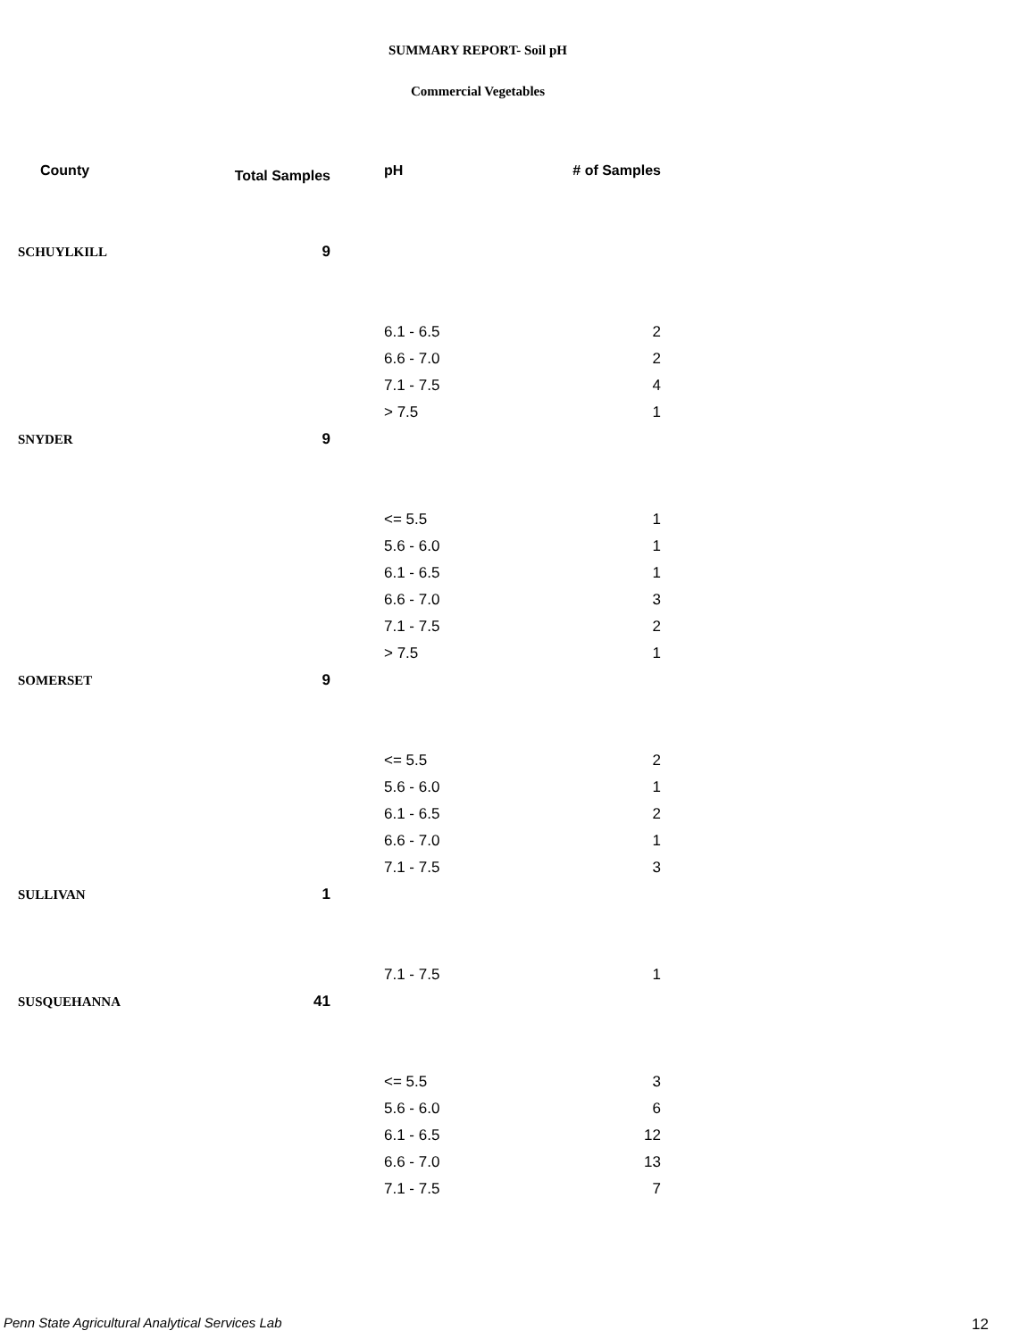SUMMARY REPORT- Soil pH
Commercial Vegetables
| County | Total Samples | pH | # of Samples |
| --- | --- | --- | --- |
| SCHUYLKILL | 9 | | |
| | | 6.1 - 6.5 | 2 |
| | | 6.6 - 7.0 | 2 |
| | | 7.1 - 7.5 | 4 |
| | | > 7.5 | 1 |
| SNYDER | 9 | | |
| | | <= 5.5 | 1 |
| | | 5.6 - 6.0 | 1 |
| | | 6.1 - 6.5 | 1 |
| | | 6.6 - 7.0 | 3 |
| | | 7.1 - 7.5 | 2 |
| | | > 7.5 | 1 |
| SOMERSET | 9 | | |
| | | <= 5.5 | 2 |
| | | 5.6 - 6.0 | 1 |
| | | 6.1 - 6.5 | 2 |
| | | 6.6 - 7.0 | 1 |
| | | 7.1 - 7.5 | 3 |
| SULLIVAN | 1 | | |
| | | 7.1 - 7.5 | 1 |
| SUSQUEHANNA | 41 | | |
| | | <= 5.5 | 3 |
| | | 5.6 - 6.0 | 6 |
| | | 6.1 - 6.5 | 12 |
| | | 6.6 - 7.0 | 13 |
| | | 7.1 - 7.5 | 7 |
Penn State Agricultural Analytical Services Lab
12